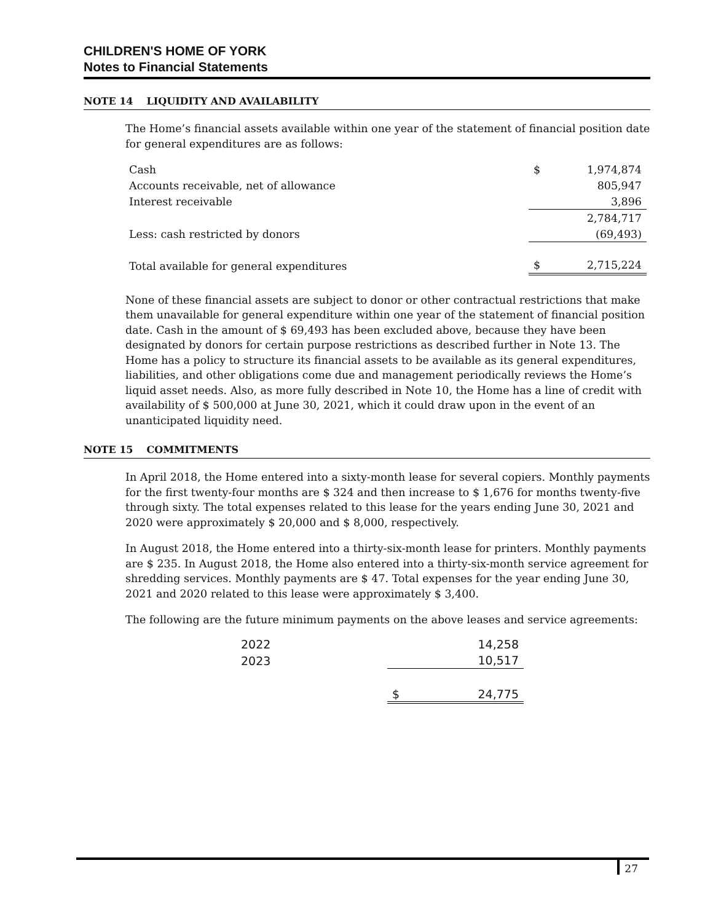CHILDREN'S HOME OF YORK
Notes to Financial Statements
NOTE 14 LIQUIDITY AND AVAILABILITY
The Home’s financial assets available within one year of the statement of financial position date for general expenditures are as follows:
| Cash | $ | 1,974,874 |
| Accounts receivable, net of allowance | | 805,947 |
| Interest receivable | | 3,896 |
| | | 2,784,717 |
| Less: cash restricted by donors | | (69,493) |
| Total available for general expenditures | $ | 2,715,224 |
None of these financial assets are subject to donor or other contractual restrictions that make them unavailable for general expenditure within one year of the statement of financial position date. Cash in the amount of $ 69,493 has been excluded above, because they have been designated by donors for certain purpose restrictions as described further in Note 13. The Home has a policy to structure its financial assets to be available as its general expenditures, liabilities, and other obligations come due and management periodically reviews the Home’s liquid asset needs. Also, as more fully described in Note 10, the Home has a line of credit with availability of $ 500,000 at June 30, 2021, which it could draw upon in the event of an unanticipated liquidity need.
NOTE 15 COMMITMENTS
In April 2018, the Home entered into a sixty-month lease for several copiers. Monthly payments for the first twenty-four months are $ 324 and then increase to $ 1,676 for months twenty-five through sixty. The total expenses related to this lease for the years ending June 30, 2021 and 2020 were approximately $ 20,000 and $ 8,000, respectively.
In August 2018, the Home entered into a thirty-six-month lease for printers. Monthly payments are $ 235. In August 2018, the Home also entered into a thirty-six-month service agreement for shredding services. Monthly payments are $ 47. Total expenses for the year ending June 30, 2021 and 2020 related to this lease were approximately $ 3,400.
The following are the future minimum payments on the above leases and service agreements:
| 2022 | | 14,258 |
| 2023 | | 10,517 |
| | $ | 24,775 |
27